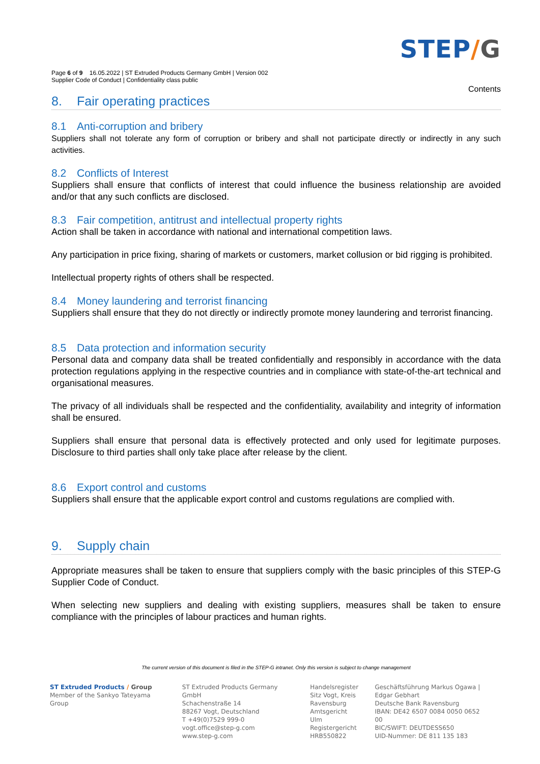Page 6 of 9 16.05.2022 | ST Extruded Products Germany GmbH | Version 002
Supplier Code of Conduct | Confidentiality class public
STEP/G
Contents
8. Fair operating practices
8.1 Anti-corruption and bribery
Suppliers shall not tolerate any form of corruption or bribery and shall not participate directly or indirectly in any such activities.
8.2 Conflicts of Interest
Suppliers shall ensure that conflicts of interest that could influence the business relationship are avoided and/or that any such conflicts are disclosed.
8.3 Fair competition, antitrust and intellectual property rights
Action shall be taken in accordance with national and international competition laws.
Any participation in price fixing, sharing of markets or customers, market collusion or bid rigging is prohibited.
Intellectual property rights of others shall be respected.
8.4 Money laundering and terrorist financing
Suppliers shall ensure that they do not directly or indirectly promote money laundering and terrorist financing.
8.5 Data protection and information security
Personal data and company data shall be treated confidentially and responsibly in accordance with the data protection regulations applying in the respective countries and in compliance with state-of-the-art technical and organisational measures.
The privacy of all individuals shall be respected and the confidentiality, availability and integrity of information shall be ensured.
Suppliers shall ensure that personal data is effectively protected and only used for legitimate purposes. Disclosure to third parties shall only take place after release by the client.
8.6 Export control and customs
Suppliers shall ensure that the applicable export control and customs regulations are complied with.
9. Supply chain
Appropriate measures shall be taken to ensure that suppliers comply with the basic principles of this STEP-G Supplier Code of Conduct.
When selecting new suppliers and dealing with existing suppliers, measures shall be taken to ensure compliance with the principles of labour practices and human rights.
The current version of this document is filed in the STEP-G intranet. Only this version is subject to change management
ST Extruded Products / Group
Member of the Sankyo Tateyama Group
ST Extruded Products Germany GmbH
Schachenstraße 14
88267 Vogt, Deutschland
T +49(0)7529 999-0
vogt.office@step-g.com
www.step-g.com
Handelsregister
Sitz Vogt, Kreis
Ravensburg
Amtsgericht Ulm
Registergericht
HRB550822
Geschäftsführung Markus Ogawa |
Edgar Gebhart
Deutsche Bank Ravensburg
IBAN: DE42 6507 0084 0050 0652 00
BIC/SWIFT: DEUTDESS650
UID-Nummer: DE 811 135 183